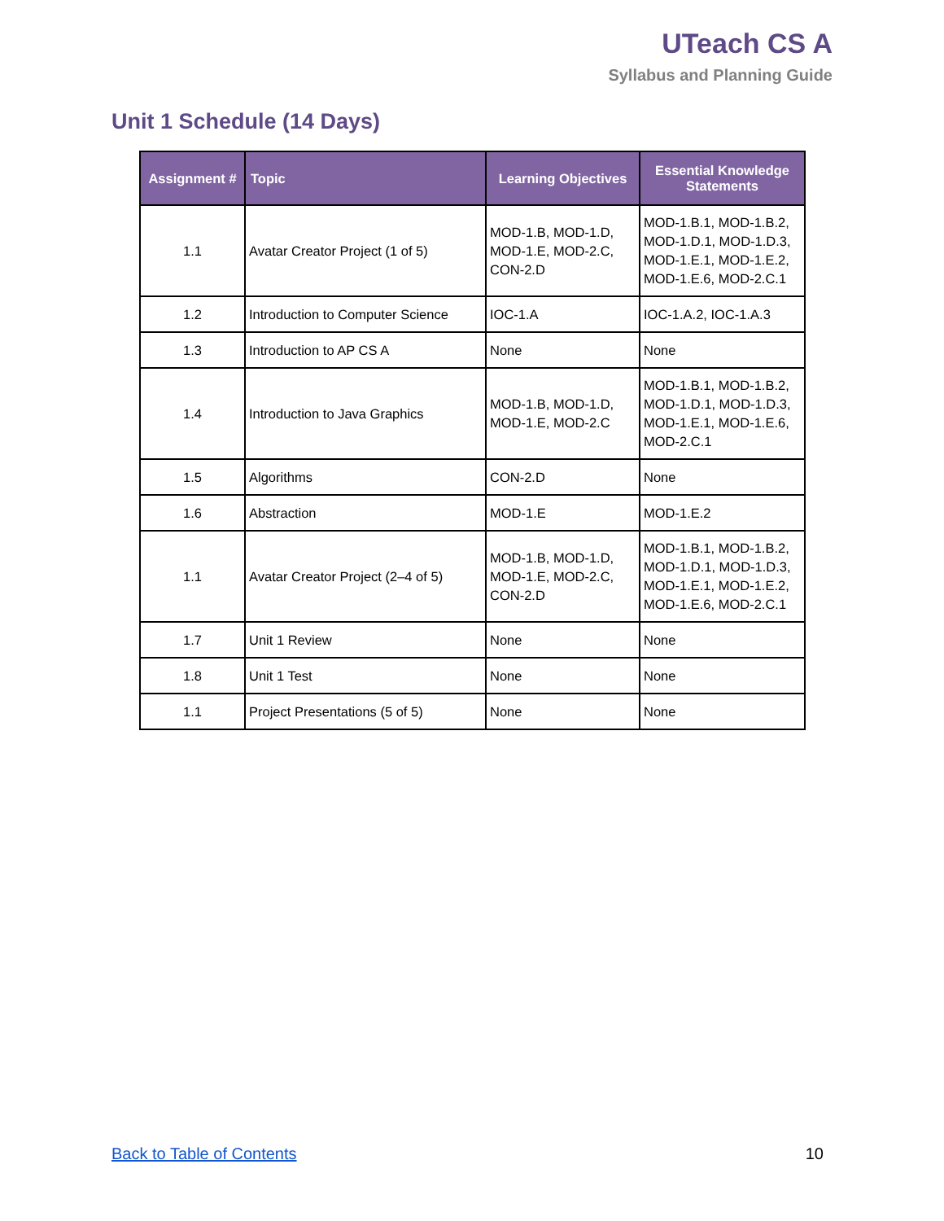UTeach CS A
Syllabus and Planning Guide
Unit 1 Schedule (14 Days)
| Assignment # | Topic | Learning Objectives | Essential Knowledge Statements |
| --- | --- | --- | --- |
| 1.1 | Avatar Creator Project (1 of 5) | MOD-1.B, MOD-1.D, MOD-1.E, MOD-2.C, CON-2.D | MOD-1.B.1, MOD-1.B.2, MOD-1.D.1, MOD-1.D.3, MOD-1.E.1, MOD-1.E.2, MOD-1.E.6, MOD-2.C.1 |
| 1.2 | Introduction to Computer Science | IOC-1.A | IOC-1.A.2, IOC-1.A.3 |
| 1.3 | Introduction to AP CS A | None | None |
| 1.4 | Introduction to Java Graphics | MOD-1.B, MOD-1.D, MOD-1.E, MOD-2.C | MOD-1.B.1, MOD-1.B.2, MOD-1.D.1, MOD-1.D.3, MOD-1.E.1, MOD-1.E.6, MOD-2.C.1 |
| 1.5 | Algorithms | CON-2.D | None |
| 1.6 | Abstraction | MOD-1.E | MOD-1.E.2 |
| 1.1 | Avatar Creator Project (2–4 of 5) | MOD-1.B, MOD-1.D, MOD-1.E, MOD-2.C, CON-2.D | MOD-1.B.1, MOD-1.B.2, MOD-1.D.1, MOD-1.D.3, MOD-1.E.1, MOD-1.E.2, MOD-1.E.6, MOD-2.C.1 |
| 1.7 | Unit 1 Review | None | None |
| 1.8 | Unit 1 Test | None | None |
| 1.1 | Project Presentations (5 of 5) | None | None |
Back to Table of Contents 10